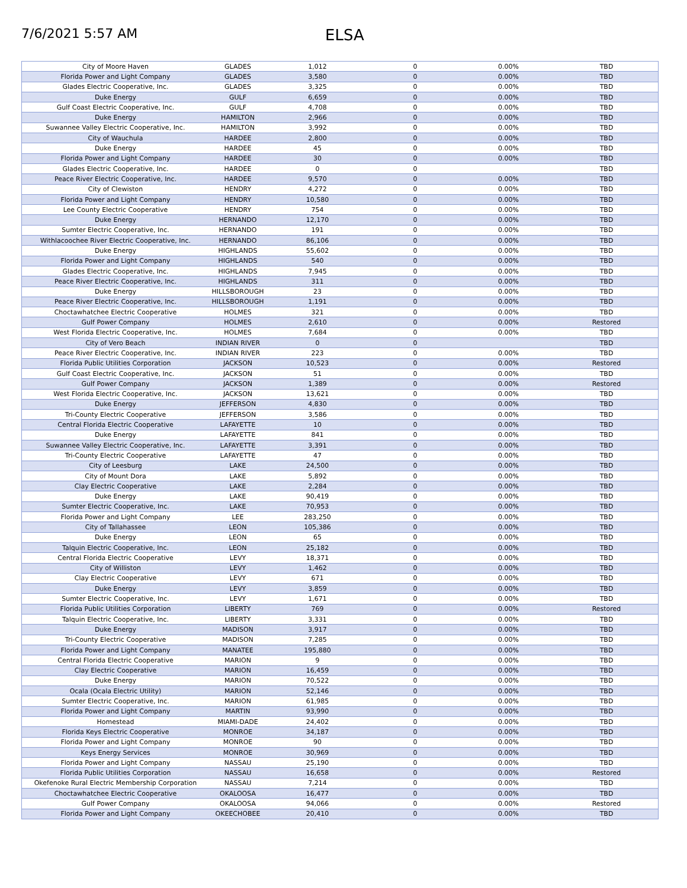7/6/2021 5:57 AM ELSA
| City of Moore Haven | GLADES | 1,012 | 0 | 0.00% | TBD |
| Florida Power and Light Company | GLADES | 3,580 | 0 | 0.00% | TBD |
| Glades Electric Cooperative, Inc. | GLADES | 3,325 | 0 | 0.00% | TBD |
| Duke Energy | GULF | 6,659 | 0 | 0.00% | TBD |
| Gulf Coast Electric Cooperative, Inc. | GULF | 4,708 | 0 | 0.00% | TBD |
| Duke Energy | HAMILTON | 2,966 | 0 | 0.00% | TBD |
| Suwannee Valley Electric Cooperative, Inc. | HAMILTON | 3,992 | 0 | 0.00% | TBD |
| City of Wauchula | HARDEE | 2,800 | 0 | 0.00% | TBD |
| Duke Energy | HARDEE | 45 | 0 | 0.00% | TBD |
| Florida Power and Light Company | HARDEE | 30 | 0 | 0.00% | TBD |
| Glades Electric Cooperative, Inc. | HARDEE | 0 | 0 | | TBD |
| Peace River Electric Cooperative, Inc. | HARDEE | 9,570 | 0 | 0.00% | TBD |
| City of Clewiston | HENDRY | 4,272 | 0 | 0.00% | TBD |
| Florida Power and Light Company | HENDRY | 10,580 | 0 | 0.00% | TBD |
| Lee County Electric Cooperative | HENDRY | 754 | 0 | 0.00% | TBD |
| Duke Energy | HERNANDO | 12,170 | 0 | 0.00% | TBD |
| Sumter Electric Cooperative, Inc. | HERNANDO | 191 | 0 | 0.00% | TBD |
| Withlacoochee River Electric Cooperative, Inc. | HERNANDO | 86,106 | 0 | 0.00% | TBD |
| Duke Energy | HIGHLANDS | 55,602 | 0 | 0.00% | TBD |
| Florida Power and Light Company | HIGHLANDS | 540 | 0 | 0.00% | TBD |
| Glades Electric Cooperative, Inc. | HIGHLANDS | 7,945 | 0 | 0.00% | TBD |
| Peace River Electric Cooperative, Inc. | HIGHLANDS | 311 | 0 | 0.00% | TBD |
| Duke Energy | HILLSBOROUGH | 23 | 0 | 0.00% | TBD |
| Peace River Electric Cooperative, Inc. | HILLSBOROUGH | 1,191 | 0 | 0.00% | TBD |
| Choctawhatchee Electric Cooperative | HOLMES | 321 | 0 | 0.00% | TBD |
| Gulf Power Company | HOLMES | 2,610 | 0 | 0.00% | Restored |
| West Florida Electric Cooperative, Inc. | HOLMES | 7,684 | 0 | 0.00% | TBD |
| City of Vero Beach | INDIAN RIVER | 0 | 0 | | TBD |
| Peace River Electric Cooperative, Inc. | INDIAN RIVER | 223 | 0 | 0.00% | TBD |
| Florida Public Utilities Corporation | JACKSON | 10,523 | 0 | 0.00% | Restored |
| Gulf Coast Electric Cooperative, Inc. | JACKSON | 51 | 0 | 0.00% | TBD |
| Gulf Power Company | JACKSON | 1,389 | 0 | 0.00% | Restored |
| West Florida Electric Cooperative, Inc. | JACKSON | 13,621 | 0 | 0.00% | TBD |
| Duke Energy | JEFFERSON | 4,830 | 0 | 0.00% | TBD |
| Tri-County Electric Cooperative | JEFFERSON | 3,586 | 0 | 0.00% | TBD |
| Central Florida Electric Cooperative | LAFAYETTE | 10 | 0 | 0.00% | TBD |
| Duke Energy | LAFAYETTE | 841 | 0 | 0.00% | TBD |
| Suwannee Valley Electric Cooperative, Inc. | LAFAYETTE | 3,391 | 0 | 0.00% | TBD |
| Tri-County Electric Cooperative | LAFAYETTE | 47 | 0 | 0.00% | TBD |
| City of Leesburg | LAKE | 24,500 | 0 | 0.00% | TBD |
| City of Mount Dora | LAKE | 5,892 | 0 | 0.00% | TBD |
| Clay Electric Cooperative | LAKE | 2,284 | 0 | 0.00% | TBD |
| Duke Energy | LAKE | 90,419 | 0 | 0.00% | TBD |
| Sumter Electric Cooperative, Inc. | LAKE | 70,953 | 0 | 0.00% | TBD |
| Florida Power and Light Company | LEE | 283,250 | 0 | 0.00% | TBD |
| City of Tallahassee | LEON | 105,386 | 0 | 0.00% | TBD |
| Duke Energy | LEON | 65 | 0 | 0.00% | TBD |
| Talquin Electric Cooperative, Inc. | LEON | 25,182 | 0 | 0.00% | TBD |
| Central Florida Electric Cooperative | LEVY | 18,371 | 0 | 0.00% | TBD |
| City of Williston | LEVY | 1,462 | 0 | 0.00% | TBD |
| Clay Electric Cooperative | LEVY | 671 | 0 | 0.00% | TBD |
| Duke Energy | LEVY | 3,859 | 0 | 0.00% | TBD |
| Sumter Electric Cooperative, Inc. | LEVY | 1,671 | 0 | 0.00% | TBD |
| Florida Public Utilities Corporation | LIBERTY | 769 | 0 | 0.00% | Restored |
| Talquin Electric Cooperative, Inc. | LIBERTY | 3,331 | 0 | 0.00% | TBD |
| Duke Energy | MADISON | 3,917 | 0 | 0.00% | TBD |
| Tri-County Electric Cooperative | MADISON | 7,285 | 0 | 0.00% | TBD |
| Florida Power and Light Company | MANATEE | 195,880 | 0 | 0.00% | TBD |
| Central Florida Electric Cooperative | MARION | 9 | 0 | 0.00% | TBD |
| Clay Electric Cooperative | MARION | 16,459 | 0 | 0.00% | TBD |
| Duke Energy | MARION | 70,522 | 0 | 0.00% | TBD |
| Ocala (Ocala Electric Utility) | MARION | 52,146 | 0 | 0.00% | TBD |
| Sumter Electric Cooperative, Inc. | MARION | 61,985 | 0 | 0.00% | TBD |
| Florida Power and Light Company | MARTIN | 93,990 | 0 | 0.00% | TBD |
| Homestead | MIAMI-DADE | 24,402 | 0 | 0.00% | TBD |
| Florida Keys Electric Cooperative | MONROE | 34,187 | 0 | 0.00% | TBD |
| Florida Power and Light Company | MONROE | 90 | 0 | 0.00% | TBD |
| Keys Energy Services | MONROE | 30,969 | 0 | 0.00% | TBD |
| Florida Power and Light Company | NASSAU | 25,190 | 0 | 0.00% | TBD |
| Florida Public Utilities Corporation | NASSAU | 16,658 | 0 | 0.00% | Restored |
| Okefenoke Rural Electric Membership Corporation | NASSAU | 7,214 | 0 | 0.00% | TBD |
| Choctawhatchee Electric Cooperative | OKALOOSA | 16,477 | 0 | 0.00% | TBD |
| Gulf Power Company | OKALOOSA | 94,066 | 0 | 0.00% | Restored |
| Florida Power and Light Company | OKEECHOBEE | 20,410 | 0 | 0.00% | TBD |